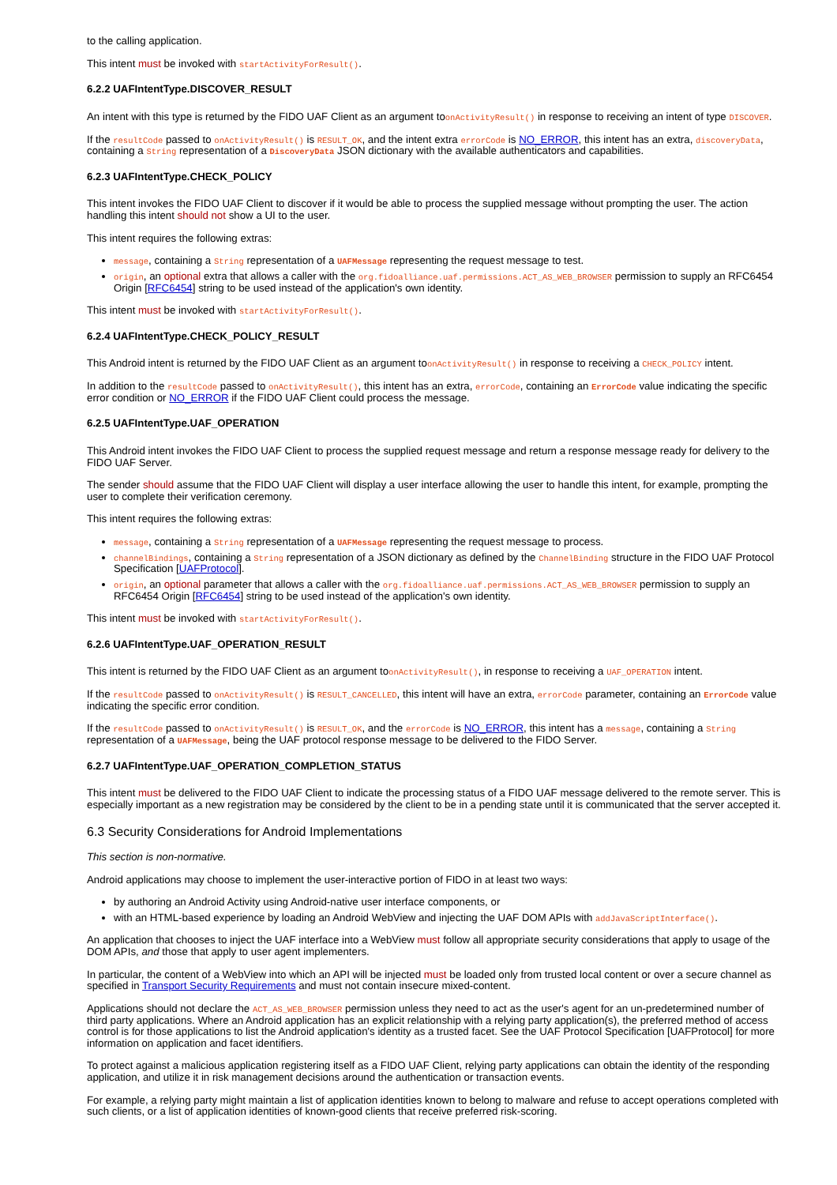to the calling application.
This intent must be invoked with startActivityForResult().
6.2.2 UAFIntentType.DISCOVER_RESULT
An intent with this type is returned by the FIDO UAF Client as an argument toonActivityResult() in response to receiving an intent of type DISCOVER.
If the resultCode passed to onActivityResult() is RESULT_OK, and the intent extra errorCode is NO_ERROR, this intent has an extra, discoveryData, containing a String representation of a DiscoveryData JSON dictionary with the available authenticators and capabilities.
6.2.3 UAFIntentType.CHECK_POLICY
This intent invokes the FIDO UAF Client to discover if it would be able to process the supplied message without prompting the user. The action handling this intent should not show a UI to the user.
This intent requires the following extras:
message, containing a String representation of a UAFMessage representing the request message to test.
origin, an optional extra that allows a caller with the org.fidoalliance.uaf.permissions.ACT_AS_WEB_BROWSER permission to supply an RFC6454 Origin [RFC6454] string to be used instead of the application's own identity.
This intent must be invoked with startActivityForResult().
6.2.4 UAFIntentType.CHECK_POLICY_RESULT
This Android intent is returned by the FIDO UAF Client as an argument toonActivityResult() in response to receiving a CHECK_POLICY intent.
In addition to the resultCode passed to onActivityResult(), this intent has an extra, errorCode, containing an ErrorCode value indicating the specific error condition or NO_ERROR if the FIDO UAF Client could process the message.
6.2.5 UAFIntentType.UAF_OPERATION
This Android intent invokes the FIDO UAF Client to process the supplied request message and return a response message ready for delivery to the FIDO UAF Server.
The sender should assume that the FIDO UAF Client will display a user interface allowing the user to handle this intent, for example, prompting the user to complete their verification ceremony.
This intent requires the following extras:
message, containing a String representation of a UAFMessage representing the request message to process.
channelBindings, containing a String representation of a JSON dictionary as defined by the ChannelBinding structure in the FIDO UAF Protocol Specification [UAFProtocol].
origin, an optional parameter that allows a caller with the org.fidoalliance.uaf.permissions.ACT_AS_WEB_BROWSER permission to supply an RFC6454 Origin [RFC6454] string to be used instead of the application's own identity.
This intent must be invoked with startActivityForResult().
6.2.6 UAFIntentType.UAF_OPERATION_RESULT
This intent is returned by the FIDO UAF Client as an argument toonActivityResult(), in response to receiving a UAF_OPERATION intent.
If the resultCode passed to onActivityResult() is RESULT_CANCELLED, this intent will have an extra, errorCode parameter, containing an ErrorCode value indicating the specific error condition.
If the resultCode passed to onActivityResult() is RESULT_OK, and the errorCode is NO_ERROR, this intent has a message, containing a String representation of a UAFMessage, being the UAF protocol response message to be delivered to the FIDO Server.
6.2.7 UAFIntentType.UAF_OPERATION_COMPLETION_STATUS
This intent must be delivered to the FIDO UAF Client to indicate the processing status of a FIDO UAF message delivered to the remote server. This is especially important as a new registration may be considered by the client to be in a pending state until it is communicated that the server accepted it.
6.3 Security Considerations for Android Implementations
This section is non-normative.
Android applications may choose to implement the user-interactive portion of FIDO in at least two ways:
by authoring an Android Activity using Android-native user interface components, or
with an HTML-based experience by loading an Android WebView and injecting the UAF DOM APIs with addJavaScriptInterface().
An application that chooses to inject the UAF interface into a WebView must follow all appropriate security considerations that apply to usage of the DOM APIs, and those that apply to user agent implementers.
In particular, the content of a WebView into which an API will be injected must be loaded only from trusted local content or over a secure channel as specified in Transport Security Requirements and must not contain insecure mixed-content.
Applications should not declare the ACT_AS_WEB_BROWSER permission unless they need to act as the user's agent for an un-predetermined number of third party applications. Where an Android application has an explicit relationship with a relying party application(s), the preferred method of access control is for those applications to list the Android application's identity as a trusted facet. See the UAF Protocol Specification [UAFProtocol] for more information on application and facet identifiers.
To protect against a malicious application registering itself as a FIDO UAF Client, relying party applications can obtain the identity of the responding application, and utilize it in risk management decisions around the authentication or transaction events.
For example, a relying party might maintain a list of application identities known to belong to malware and refuse to accept operations completed with such clients, or a list of application identities of known-good clients that receive preferred risk-scoring.